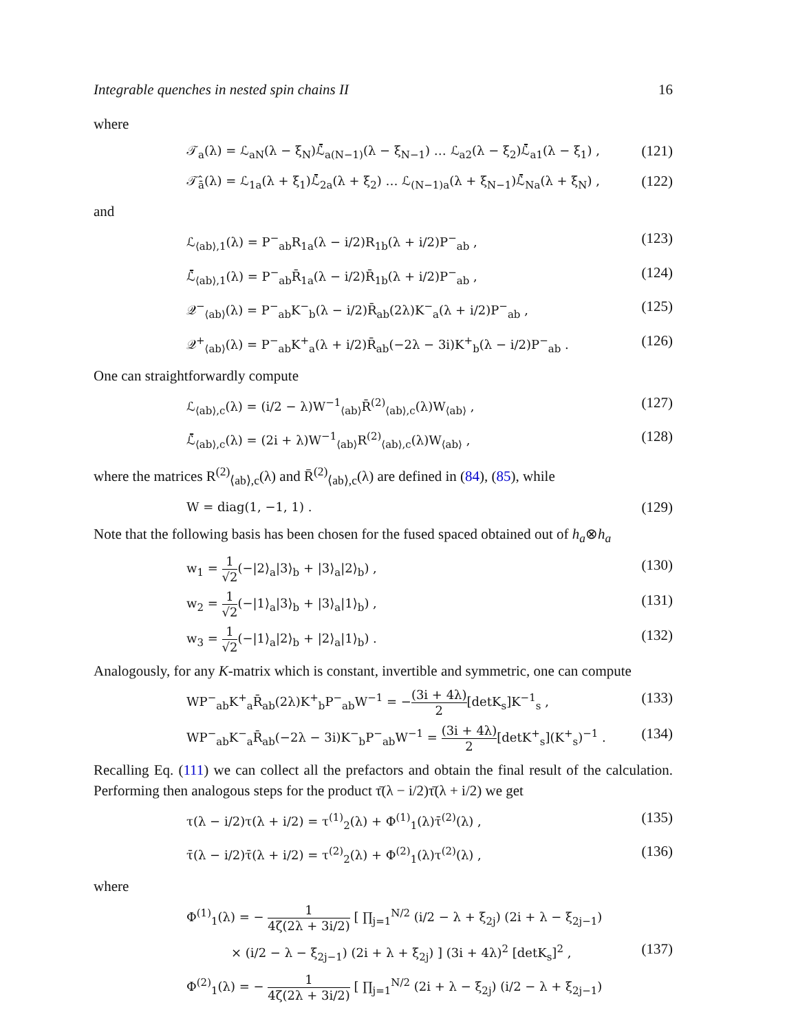Integrable quenches in nested spin chains II 16
where
𝒯<sub>a</sub>(λ) = ℒ<sub>aN</sub>(λ − ξ<sub>N</sub>)ℒ̄<sub>a(N−1)</sub>(λ − ξ<sub>N−1</sub>) … ℒ<sub>a2</sub>(λ − ξ<sub>2</sub>)ℒ̄<sub>a1</sub>(λ − ξ<sub>1</sub>) , (121)
𝒯̂<sub>ā</sub>(λ) = ℒ<sub>1a</sub>(λ + ξ<sub>1</sub>)ℒ̄<sub>2a</sub>(λ + ξ<sub>2</sub>) … ℒ<sub>(N−1)a</sub>(λ + ξ<sub>N−1</sub>)ℒ̄<sub>Na</sub>(λ + ξ<sub>N</sub>) , (122)
and
ℒ<sub>⟨ab⟩,1</sub>(λ) = P<sup>−</sup><sub>ab</sub>R<sub>1a</sub>(λ − i/2)R<sub>1b</sub>(λ + i/2)P<sup>−</sup><sub>ab</sub> , (123)
ℒ̄<sub>⟨ab⟩,1</sub>(λ) = P<sup>−</sup><sub>ab</sub>R̄<sub>1a</sub>(λ − i/2)R̄<sub>1b</sub>(λ + i/2)P<sup>−</sup><sub>ab</sub> , (124)
𝒬<sup>−</sup><sub>⟨ab⟩</sub>(λ) = P<sup>−</sup><sub>ab</sub>K<sup>−</sup><sub>b</sub>(λ − i/2)R̄<sub>ab</sub>(2λ)K<sup>−</sup><sub>a</sub>(λ + i/2)P<sup>−</sup><sub>ab</sub> , (125)
𝒬<sup>+</sup><sub>⟨ab⟩</sub>(λ) = P<sup>−</sup><sub>ab</sub>K<sup>+</sup><sub>a</sub>(λ + i/2)R̄<sub>ab</sub>(−2λ − 3i)K<sup>+</sup><sub>b</sub>(λ − i/2)P<sup>−</sup><sub>ab</sub> . (126)
One can straightforwardly compute
ℒ<sub>⟨ab⟩,c</sub>(λ) = (i/2 − λ)W<sup>−1</sup><sub>⟨ab⟩</sub>R̄<sup>(2)</sup><sub>⟨ab⟩,c</sub>(λ)W<sub>⟨ab⟩</sub> , (127)
ℒ̄<sub>⟨ab⟩,c</sub>(λ) = (2i + λ)W<sup>−1</sup><sub>⟨ab⟩</sub>R<sup>(2)</sup><sub>⟨ab⟩,c</sub>(λ)W<sub>⟨ab⟩</sub> , (128)
where the matrices R<sup>(2)</sup><sub>⟨ab⟩,c</sub>(λ) and R̄<sup>(2)</sup><sub>⟨ab⟩,c</sub>(λ) are defined in (84), (85), while
W = diag(1, −1, 1) . (129)
Note that the following basis has been chosen for the fused spaced obtained out of h<sub>a</sub>⊗h<sub>a</sub>
w<sub>1</sub> = 1 √2(−|2⟩<sub>a</sub>|3⟩<sub>b</sub> + |3⟩<sub>a</sub>|2⟩<sub>b</sub>) , (130)
w<sub>2</sub> = 1 √2(−|1⟩<sub>a</sub>|3⟩<sub>b</sub> + |3⟩<sub>a</sub>|1⟩<sub>b</sub>) , (131)
w<sub>3</sub> = 1 √2(−|1⟩<sub>a</sub>|2⟩<sub>b</sub> + |2⟩<sub>a</sub>|1⟩<sub>b</sub>) . (132)
Analogously, for any K-matrix which is constant, invertible and symmetric, one can compute
WP<sup>−</sup><sub>ab</sub>K<sup>+</sup><sub>a</sub>R̄<sub>ab</sub>(2λ)K<sup>+</sup><sub>b</sub>P<sup>−</sup><sub>ab</sub>W<sup>−1</sup> = −(3i + 4λ) 2[detK<sub>s</sub>]K<sup>−1</sup><sub>s</sub> , (133)
WP<sup>−</sup><sub>ab</sub>K<sup>−</sup><sub>a</sub>R̄<sub>ab</sub>(−2λ − 3i)K<sup>−</sup><sub>b</sub>P<sup>−</sup><sub>ab</sub>W<sup>−1</sup> = (3i + 4λ) 2[detK<sup>+</sup><sub>s</sub>](K<sup>+</sup><sub>s</sub>)<sup>−1</sup> . (134)
Recalling Eq. (111) we can collect all the prefactors and obtain the final result of the calculation. Performing then analogous steps for the product τ̄(λ − i/2)τ̄(λ + i/2) we get
τ(λ − i/2)τ(λ + i/2) = τ<sup>(1)</sup><sub>2</sub>(λ) + Φ<sup>(1)</sup><sub>1</sub>(λ)τ̄<sup>(2)</sup>(λ) , (135)
τ̄(λ − i/2)τ̄(λ + i/2) = τ<sup>(2)</sup><sub>2</sub>(λ) + Φ<sup>(2)</sup><sub>1</sub>(λ)τ<sup>(2)</sup>(λ) , (136)
where
Φ<sup>(1)</sup><sub>1</sub>(λ) = − 1 4ζ(2λ + 3i/2) [ ∏<sub>j=1</sub><sup>N/2</sup> (i/2 − λ + ξ<sub>2j</sub>) (2i + λ − ξ<sub>2j−1</sub>)
× (i/2 − λ − ξ<sub>2j−1</sub>) (2i + λ + ξ<sub>2j</sub>) ] (3i + 4λ)<sup>2</sup> [detK<sub>s</sub>]<sup>2</sup> , (137)
Φ<sup>(2)</sup><sub>1</sub>(λ) = − 1 4ζ(2λ + 3i/2) [ ∏<sub>j=1</sub><sup>N/2</sup> (2i + λ − ξ<sub>2j</sub>) (i/2 − λ + ξ<sub>2j−1</sub>)